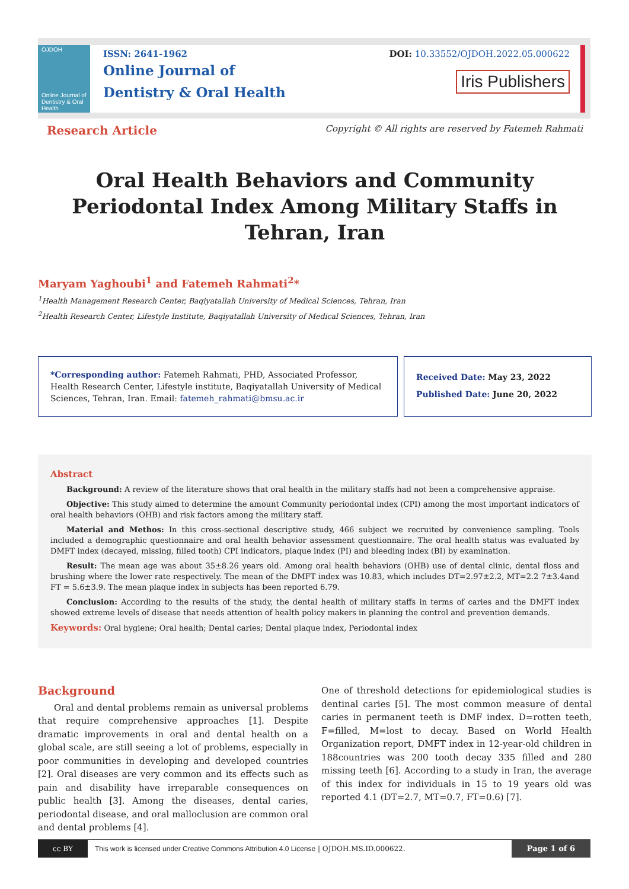OJDOH
Online Journal of Dentistry & Oral Health
ISSN: 2641-1962
Online Journal of
Dentistry & Oral Health
DOI: 10.33552/OJDOH.2022.05.000622
Iris Publishers
Research Article Copyright © All rights are reserved by Fatemeh Rahmati
Oral Health Behaviors and Community Periodontal Index Among Military Staffs in Tehran, Iran
Maryam Yaghoubi<sup>1</sup> and Fatemeh Rahmati<sup>2</sup>*
<sup>1</sup> Health Management Research Center, Baqiyatallah University of Medical Sciences, Tehran, Iran
<sup>2</sup> Health Research Center, Lifestyle Institute, Baqiyatallah University of Medical Sciences, Tehran, Iran
*Corresponding author: Fatemeh Rahmati, PHD, Associated Professor, Health Research Center, Lifestyle institute, Baqiyatallah University of Medical Sciences, Tehran, Iran. Email: fatemeh_rahmati@bmsu.ac.ir
Received Date: May 23, 2022
Published Date: June 20, 2022
Abstract
Background: A review of the literature shows that oral health in the military staffs had not been a comprehensive appraise.
Objective: This study aimed to determine the amount Community periodontal index (CPI) among the most important indicators of oral health behaviors (OHB) and risk factors among the military staff.
Material and Methos: In this cross-sectional descriptive study, 466 subject we recruited by convenience sampling. Tools included a demographic questionnaire and oral health behavior assessment questionnaire. The oral health status was evaluated by DMFT index (decayed, missing, filled tooth) CPI indicators, plaque index (PI) and bleeding index (BI) by examination.
Result: The mean age was about 35±8.26 years old. Among oral health behaviors (OHB) use of dental clinic, dental floss and brushing where the lower rate respectively. The mean of the DMFT index was 10.83, which includes DT=2.97±2.2, MT=2.2 7±3.4and FT = 5.6±3.9. The mean plaque index in subjects has been reported 6.79.
Conclusion: According to the results of the study, the dental health of military staffs in terms of caries and the DMFT index showed extreme levels of disease that needs attention of health policy makers in planning the control and prevention demands.
Keywords: Oral hygiene; Oral health; Dental caries; Dental plaque index, Periodontal index
Background
Oral and dental problems remain as universal problems that require comprehensive approaches [1]. Despite dramatic improvements in oral and dental health on a global scale, are still seeing a lot of problems, especially in poor communities in developing and developed countries [2]. Oral diseases are very common and its effects such as pain and disability have irreparable consequences on public health [3]. Among the diseases, dental caries, periodontal disease, and oral malloclusion are common oral and dental problems [4].
One of threshold detections for epidemiological studies is dentinal caries [5]. The most common measure of dental caries in permanent teeth is DMF index. D=rotten teeth, F=filled, M=lost to decay. Based on World Health Organization report, DMFT index in 12-year-old children in 188countries was 200 tooth decay 335 filled and 280 missing teeth [6]. According to a study in Iran, the average of this index for individuals in 15 to 19 years old was reported 4.1 (DT=2.7, MT=0.7, FT=0.6) [7].
cc BY
This work is licensed under Creative Commons Attribution 4.0 License | OJDOH.MS.ID.000622. Page 1 of 6